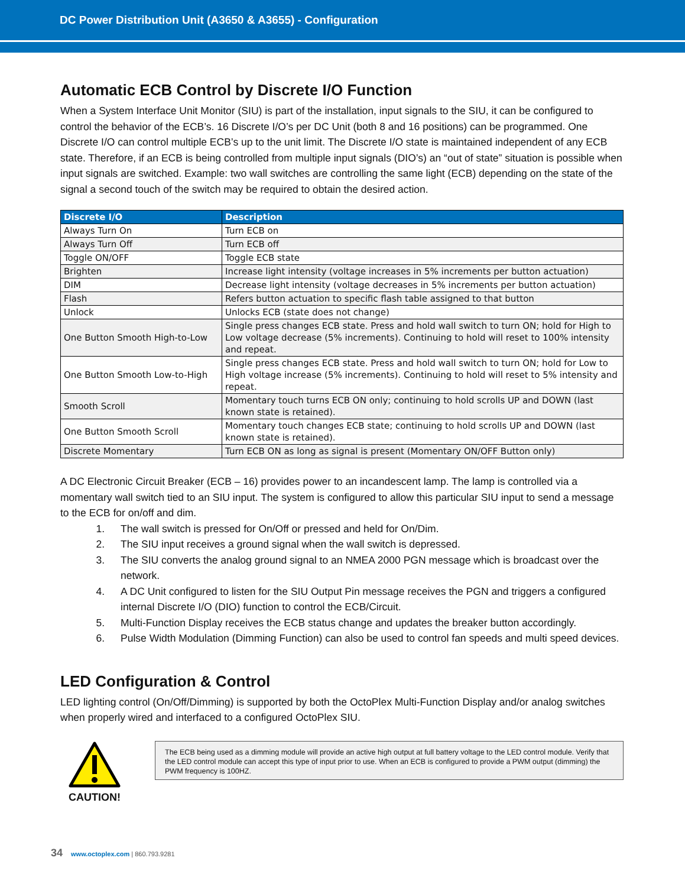DC Power Distribution Unit (A3650 & A3655) - Configuration
Automatic ECB Control by Discrete I/O Function
When a System Interface Unit Monitor (SIU) is part of the installation, input signals to the SIU, it can be configured to control the behavior of the ECB’s. 16 Discrete I/O’s per DC Unit (both 8 and 16 positions) can be programmed. One Discrete I/O can control multiple ECB’s up to the unit limit. The Discrete I/O state is maintained independent of any ECB state. Therefore, if an ECB is being controlled from multiple input signals (DIO’s) an “out of state” situation is possible when input signals are switched. Example: two wall switches are controlling the same light (ECB) depending on the state of the signal a second touch of the switch may be required to obtain the desired action.
| Discrete I/O | Description |
| --- | --- |
| Always Turn On | Turn ECB on |
| Always Turn Off | Turn ECB off |
| Toggle ON/OFF | Toggle ECB state |
| Brighten | Increase light intensity (voltage increases in 5% increments per button actuation) |
| DIM | Decrease light intensity (voltage decreases in 5% increments per button actuation) |
| Flash | Refers button actuation to specific flash table assigned to that button |
| Unlock | Unlocks ECB (state does not change) |
| One Button Smooth High-to-Low | Single press changes ECB state. Press and hold wall switch to turn ON; hold for High to Low voltage decrease (5% increments). Continuing to hold will reset to 100% intensity and repeat. |
| One Button Smooth Low-to-High | Single press changes ECB state. Press and hold wall switch to turn ON; hold for Low to High voltage increase (5% increments). Continuing to hold will reset to 5% intensity and repeat. |
| Smooth Scroll | Momentary touch turns ECB ON only; continuing to hold scrolls UP and DOWN (last known state is retained). |
| One Button Smooth Scroll | Momentary touch changes ECB state; continuing to hold scrolls UP and DOWN (last known state is retained). |
| Discrete Momentary | Turn ECB ON as long as signal is present (Momentary ON/OFF Button only) |
A DC Electronic Circuit Breaker (ECB – 16) provides power to an incandescent lamp. The lamp is controlled via a momentary wall switch tied to an SIU input. The system is configured to allow this particular SIU input to send a message to the ECB for on/off and dim.
1. The wall switch is pressed for On/Off or pressed and held for On/Dim.
2. The SIU input receives a ground signal when the wall switch is depressed.
3. The SIU converts the analog ground signal to an NMEA 2000 PGN message which is broadcast over the network.
4. A DC Unit configured to listen for the SIU Output Pin message receives the PGN and triggers a configured internal Discrete I/O (DIO) function to control the ECB/Circuit.
5. Multi-Function Display receives the ECB status change and updates the breaker button accordingly.
6. Pulse Width Modulation (Dimming Function) can also be used to control fan speeds and multi speed devices.
LED Configuration & Control
LED lighting control (On/Off/Dimming) is supported by both the OctoPlex Multi-Function Display and/or analog switches when properly wired and interfaced to a configured OctoPlex SIU.
CAUTION!
The ECB being used as a dimming module will provide an active high output at full battery voltage to the LED control module. Verify that the LED control module can accept this type of input prior to use. When an ECB is configured to provide a PWM output (dimming) the PWM frequency is 100HZ.
34 www.octoplex.com | 860.793.9281